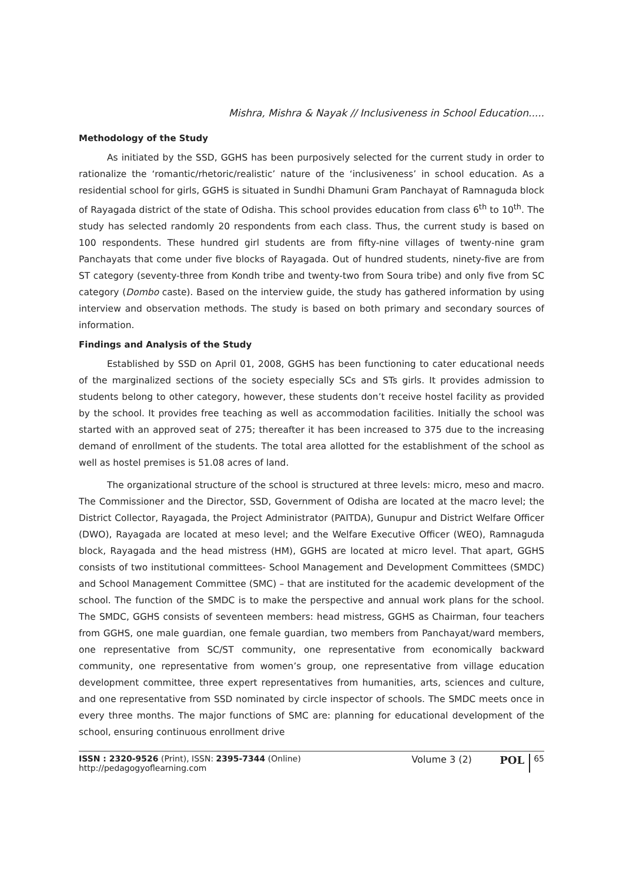Mishra, Mishra & Nayak // Inclusiveness in School Education.....
Methodology of the Study
As initiated by the SSD, GGHS has been purposively selected for the current study in order to rationalize the ‘romantic/rhetoric/realistic’ nature of the ‘inclusiveness’ in school education. As a residential school for girls, GGHS is situated in Sundhi Dhamuni Gram Panchayat of Ramnaguda block of Rayagada district of the state of Odisha. This school provides education from class 6<sup>th</sup> to 10<sup>th</sup>. The study has selected randomly 20 respondents from each class. Thus, the current study is based on 100 respondents. These hundred girl students are from fifty-nine villages of twenty-nine gram Panchayats that come under five blocks of Rayagada. Out of hundred students, ninety-five are from ST category (seventy-three from Kondh tribe and twenty-two from Soura tribe) and only five from SC category (Dombo caste). Based on the interview guide, the study has gathered information by using interview and observation methods. The study is based on both primary and secondary sources of information.
Findings and Analysis of the Study
Established by SSD on April 01, 2008, GGHS has been functioning to cater educational needs of the marginalized sections of the society especially SCs and STs girls. It provides admission to students belong to other category, however, these students don’t receive hostel facility as provided by the school. It provides free teaching as well as accommodation facilities. Initially the school was started with an approved seat of 275; thereafter it has been increased to 375 due to the increasing demand of enrollment of the students. The total area allotted for the establishment of the school as well as hostel premises is 51.08 acres of land.
The organizational structure of the school is structured at three levels: micro, meso and macro. The Commissioner and the Director, SSD, Government of Odisha are located at the macro level; the District Collector, Rayagada, the Project Administrator (PAITDA), Gunupur and District Welfare Officer (DWO), Rayagada are located at meso level; and the Welfare Executive Officer (WEO), Ramnaguda block, Rayagada and the head mistress (HM), GGHS are located at micro level. That apart, GGHS consists of two institutional committees- School Management and Development Committees (SMDC) and School Management Committee (SMC) – that are instituted for the academic development of the school. The function of the SMDC is to make the perspective and annual work plans for the school. The SMDC, GGHS consists of seventeen members: head mistress, GGHS as Chairman, four teachers from GGHS, one male guardian, one female guardian, two members from Panchayat/ward members, one representative from SC/ST community, one representative from economically backward community, one representative from women’s group, one representative from village education development committee, three expert representatives from humanities, arts, sciences and culture, and one representative from SSD nominated by circle inspector of schools. The SMDC meets once in every three months. The major functions of SMC are: planning for educational development of the school, ensuring continuous enrollment drive
ISSN : 2320-9526 (Print), ISSN: 2395-7344 (Online)
http://pedagogyoflearning.com
Volume 3 (2) POL
65